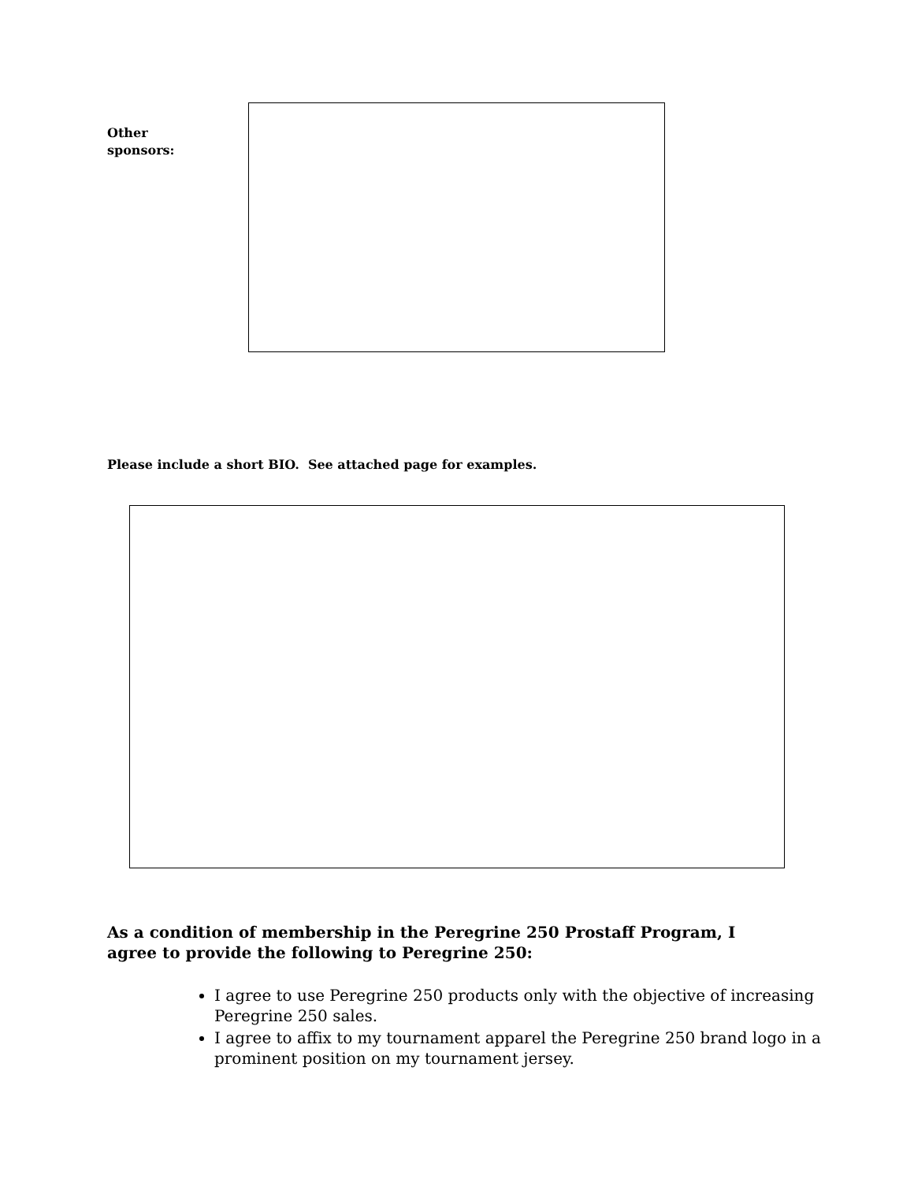Other
sponsors:
Please include a short BIO. See attached page for examples.
As a condition of membership in the Peregrine 250 Prostaff Program, I agree to provide the following to Peregrine 250:
I agree to use Peregrine 250 products only with the objective of increasing Peregrine 250 sales.
I agree to affix to my tournament apparel the Peregrine 250 brand logo in a prominent position on my tournament jersey.